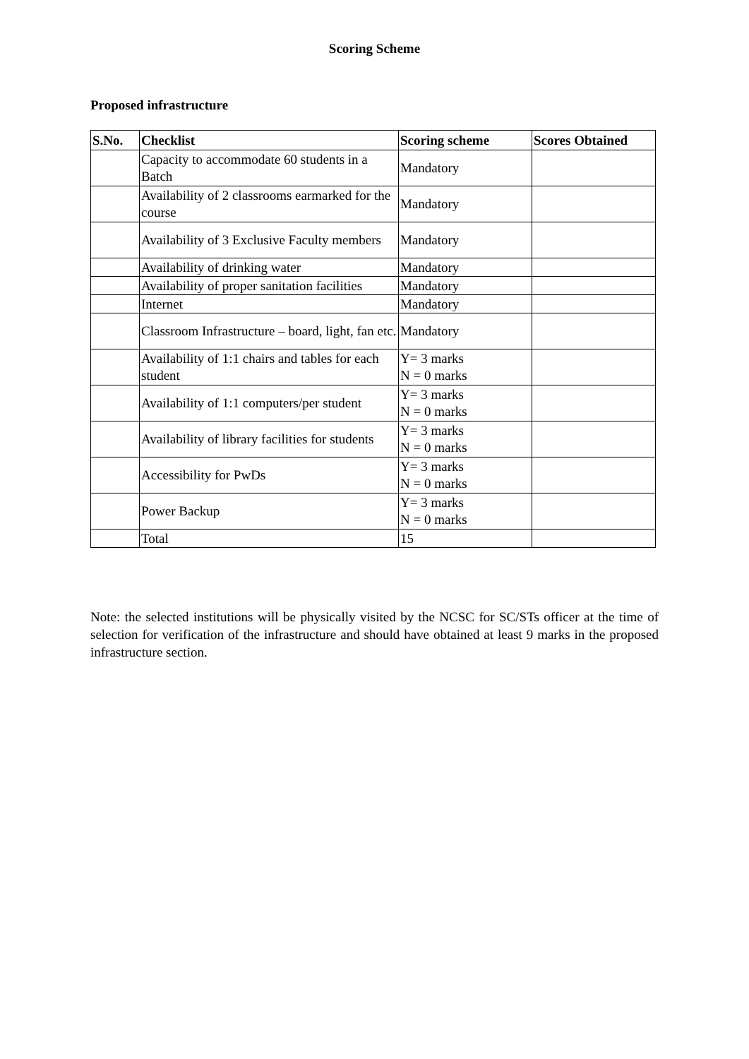Scoring Scheme
Proposed infrastructure
| S.No. | Checklist | Scoring scheme | Scores Obtained |
| --- | --- | --- | --- |
| | Capacity to accommodate 60 students in a Batch | Mandatory | |
| | Availability of 2 classrooms earmarked for the course | Mandatory | |
| | Availability of 3 Exclusive Faculty members | Mandatory | |
| | Availability of drinking water | Mandatory | |
| | Availability of proper sanitation facilities | Mandatory | |
| | Internet | Mandatory | |
| | Classroom Infrastructure – board, light, fan etc. | Mandatory | |
| | Availability of 1:1 chairs and tables for each student | Y= 3 marks N = 0 marks | |
| | Availability of 1:1 computers/per student | Y= 3 marks N = 0 marks | |
| | Availability of library facilities for students | Y= 3 marks N = 0 marks | |
| | Accessibility for PwDs | Y= 3 marks N = 0 marks | |
| | Power Backup | Y= 3 marks N = 0 marks | |
| | Total | 15 | |
Note: the selected institutions will be physically visited by the NCSC for SC/STs officer at the time of selection for verification of the infrastructure and should have obtained at least 9 marks in the proposed infrastructure section.